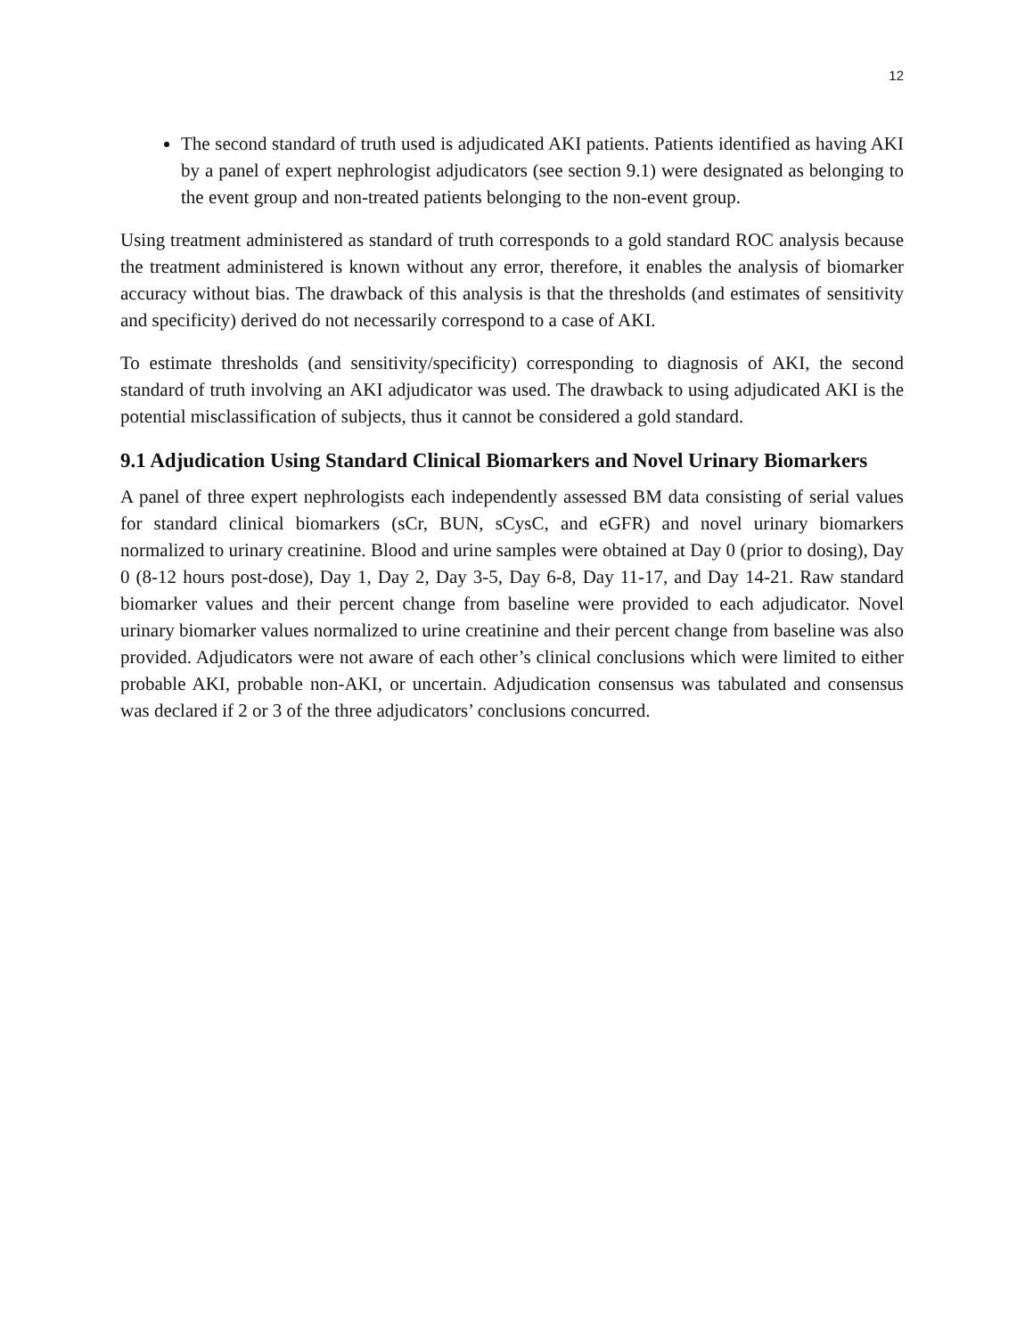12
The second standard of truth used is adjudicated AKI patients. Patients identified as having AKI by a panel of expert nephrologist adjudicators (see section 9.1) were designated as belonging to the event group and non-treated patients belonging to the non-event group.
Using treatment administered as standard of truth corresponds to a gold standard ROC analysis because the treatment administered is known without any error, therefore, it enables the analysis of biomarker accuracy without bias. The drawback of this analysis is that the thresholds (and estimates of sensitivity and specificity) derived do not necessarily correspond to a case of AKI.
To estimate thresholds (and sensitivity/specificity) corresponding to diagnosis of AKI, the second standard of truth involving an AKI adjudicator was used. The drawback to using adjudicated AKI is the potential misclassification of subjects, thus it cannot be considered a gold standard.
9.1 Adjudication Using Standard Clinical Biomarkers and Novel Urinary Biomarkers
A panel of three expert nephrologists each independently assessed BM data consisting of serial values for standard clinical biomarkers (sCr, BUN, sCysC, and eGFR) and novel urinary biomarkers normalized to urinary creatinine. Blood and urine samples were obtained at Day 0 (prior to dosing), Day 0 (8-12 hours post-dose), Day 1, Day 2, Day 3-5, Day 6-8, Day 11-17, and Day 14-21. Raw standard biomarker values and their percent change from baseline were provided to each adjudicator. Novel urinary biomarker values normalized to urine creatinine and their percent change from baseline was also provided. Adjudicators were not aware of each other’s clinical conclusions which were limited to either probable AKI, probable non-AKI, or uncertain. Adjudication consensus was tabulated and consensus was declared if 2 or 3 of the three adjudicators’ conclusions concurred.